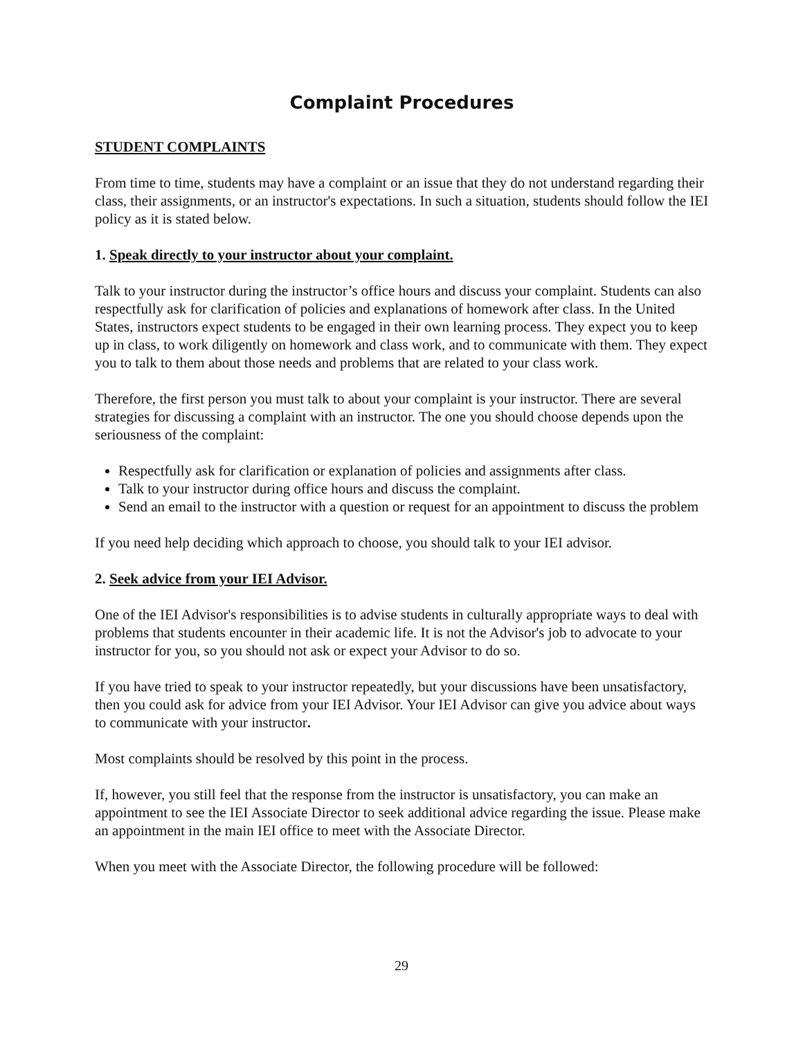Complaint Procedures
STUDENT COMPLAINTS
From time to time, students may have a complaint or an issue that they do not understand regarding their class, their assignments, or an instructor's expectations. In such a situation, students should follow the IEI policy as it is stated below.
1. Speak directly to your instructor about your complaint.
Talk to your instructor during the instructor’s office hours and discuss your complaint. Students can also respectfully ask for clarification of policies and explanations of homework after class. In the United States, instructors expect students to be engaged in their own learning process. They expect you to keep up in class, to work diligently on homework and class work, and to communicate with them. They expect you to talk to them about those needs and problems that are related to your class work.
Therefore, the first person you must talk to about your complaint is your instructor. There are several strategies for discussing a complaint with an instructor. The one you should choose depends upon the seriousness of the complaint:
Respectfully ask for clarification or explanation of policies and assignments after class.
Talk to your instructor during office hours and discuss the complaint.
Send an email to the instructor with a question or request for an appointment to discuss the problem
If you need help deciding which approach to choose, you should talk to your IEI advisor.
2. Seek advice from your IEI Advisor.
One of the IEI Advisor's responsibilities is to advise students in culturally appropriate ways to deal with problems that students encounter in their academic life. It is not the Advisor's job to advocate to your instructor for you, so you should not ask or expect your Advisor to do so.
If you have tried to speak to your instructor repeatedly, but your discussions have been unsatisfactory, then you could ask for advice from your IEI Advisor. Your IEI Advisor can give you advice about ways to communicate with your instructor.
Most complaints should be resolved by this point in the process.
If, however, you still feel that the response from the instructor is unsatisfactory, you can make an appointment to see the IEI Associate Director to seek additional advice regarding the issue. Please make an appointment in the main IEI office to meet with the Associate Director.
When you meet with the Associate Director, the following procedure will be followed:
29